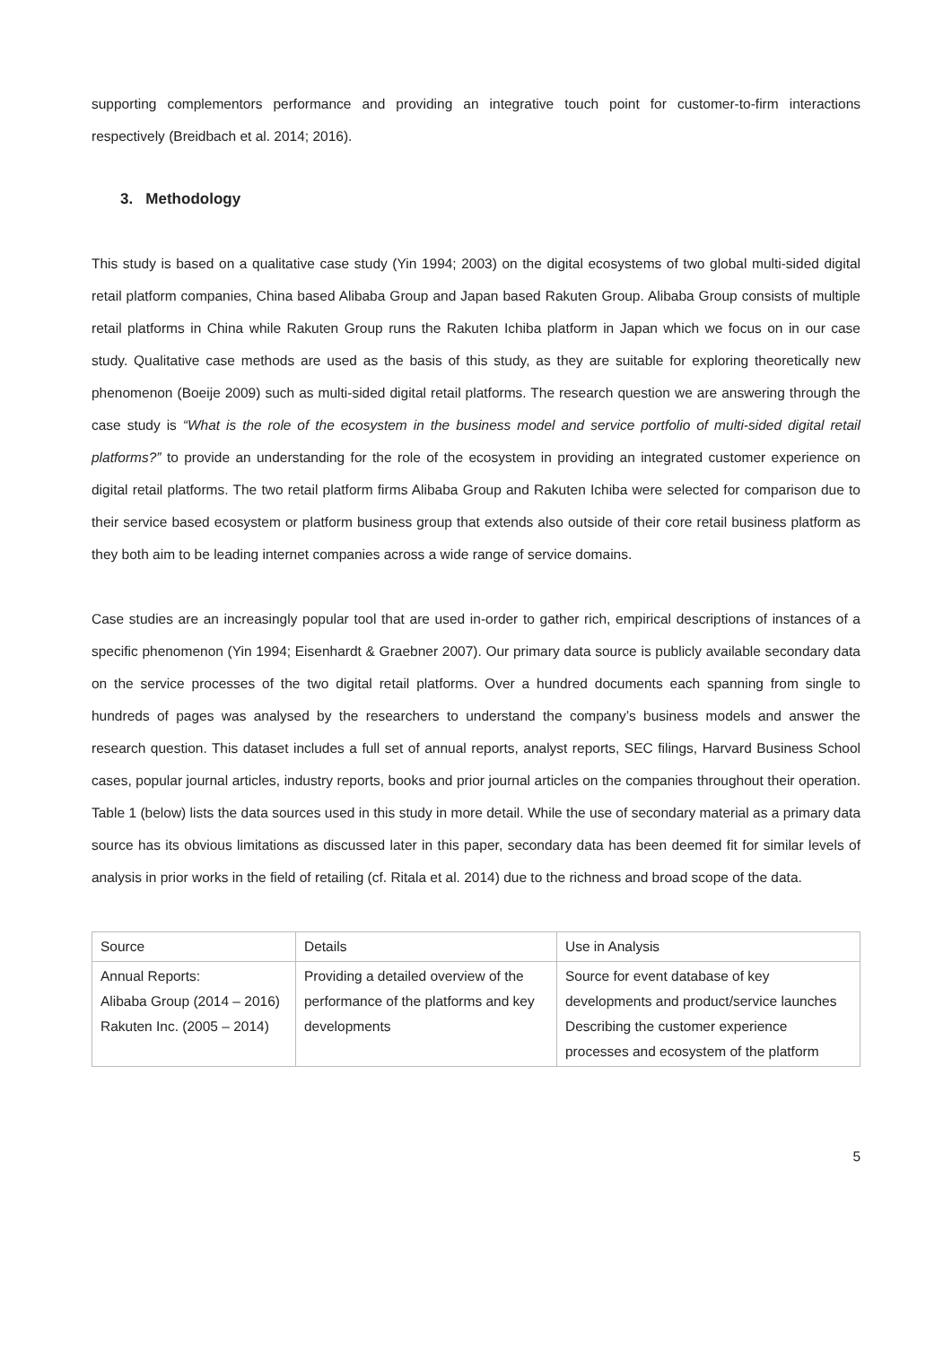supporting complementors performance and providing an integrative touch point for customer-to-firm interactions respectively (Breidbach et al. 2014; 2016).
3. Methodology
This study is based on a qualitative case study (Yin 1994; 2003) on the digital ecosystems of two global multi-sided digital retail platform companies, China based Alibaba Group and Japan based Rakuten Group. Alibaba Group consists of multiple retail platforms in China while Rakuten Group runs the Rakuten Ichiba platform in Japan which we focus on in our case study. Qualitative case methods are used as the basis of this study, as they are suitable for exploring theoretically new phenomenon (Boeije 2009) such as multi-sided digital retail platforms. The research question we are answering through the case study is “What is the role of the ecosystem in the business model and service portfolio of multi-sided digital retail platforms?” to provide an understanding for the role of the ecosystem in providing an integrated customer experience on digital retail platforms. The two retail platform firms Alibaba Group and Rakuten Ichiba were selected for comparison due to their service based ecosystem or platform business group that extends also outside of their core retail business platform as they both aim to be leading internet companies across a wide range of service domains.
Case studies are an increasingly popular tool that are used in-order to gather rich, empirical descriptions of instances of a specific phenomenon (Yin 1994; Eisenhardt & Graebner 2007). Our primary data source is publicly available secondary data on the service processes of the two digital retail platforms. Over a hundred documents each spanning from single to hundreds of pages was analysed by the researchers to understand the company’s business models and answer the research question. This dataset includes a full set of annual reports, analyst reports, SEC filings, Harvard Business School cases, popular journal articles, industry reports, books and prior journal articles on the companies throughout their operation. Table 1 (below) lists the data sources used in this study in more detail. While the use of secondary material as a primary data source has its obvious limitations as discussed later in this paper, secondary data has been deemed fit for similar levels of analysis in prior works in the field of retailing (cf. Ritala et al. 2014) due to the richness and broad scope of the data.
| Source | Details | Use in Analysis |
| --- | --- | --- |
| Annual Reports: Alibaba Group (2014 – 2016) Rakuten Inc. (2005 – 2014) | Providing a detailed overview of the performance of the platforms and key developments | Source for event database of key developments and product/service launches Describing the customer experience processes and ecosystem of the platform |
5